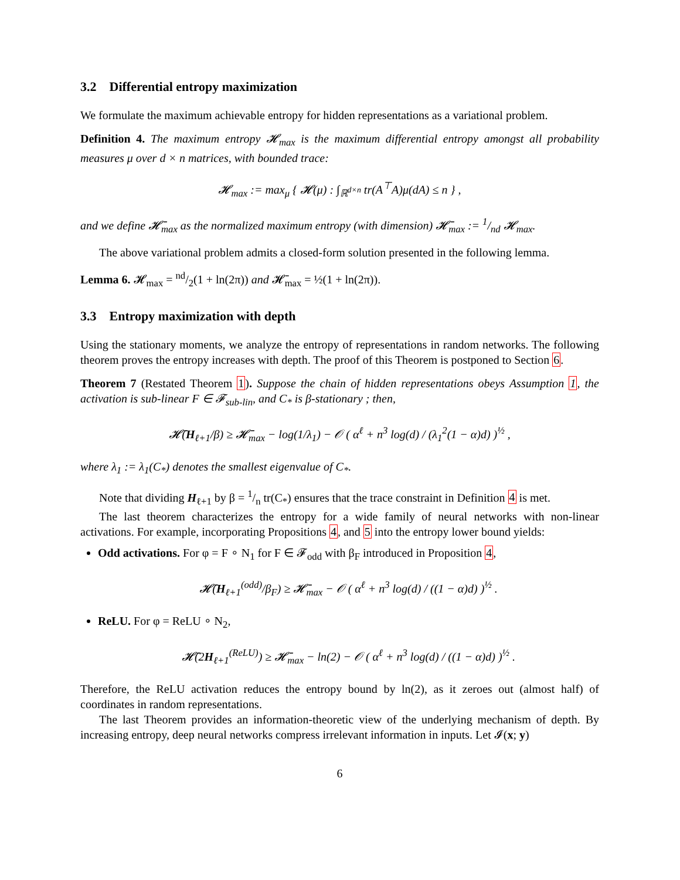3.2 Differential entropy maximization
We formulate the maximum achievable entropy for hidden representations as a variational problem.
Definition 4. The maximum entropy 𝓗<sub>max</sub> is the maximum differential entropy amongst all probability measures μ over d × n matrices, with bounded trace:
𝓗<sub>max</sub> := max<sub>μ</sub> { 𝓗(μ) : ∫<sub>ℝ<sup>d×n</sup></sub> tr(A<sup>⊤</sup>A)μ(dA) ≤ n } ,
and we define 𝓗̄<sub>max</sub> as the normalized maximum entropy (with dimension) 𝓗̄<sub>max</sub> := 1/nd 𝓗<sub>max</sub>.
The above variational problem admits a closed-form solution presented in the following lemma.
Lemma 6. 𝓗<sub>max</sub> = nd/2(1 + ln(2π)) and 𝓗̄<sub>max</sub> = ½(1 + ln(2π)).
3.3 Entropy maximization with depth
Using the stationary moments, we analyze the entropy of representations in random networks. The following theorem proves the entropy increases with depth. The proof of this Theorem is postponed to Section 6.
Theorem 7 (Restated Theorem 1). Suppose the chain of hidden representations obeys Assumption 1, the activation is sub-linear F ∈ 𝓕<sub>sub-lin</sub>, and C<sub>*</sub> is β-stationary ; then,
𝓗̄(H<sub>ℓ+1</sub>/β) ≥ 𝓗̄<sub>max</sub> − log(1/λ<sub>1</sub>) − 𝒪 ( α<sup>ℓ</sup> + n<sup>3</sup> log(d) / (λ<sub>1</sub><sup>2</sup>(1 − α)d) )<sup>½</sup> ,
where λ<sub>1</sub> := λ<sub>1</sub>(C<sub>*</sub>) denotes the smallest eigenvalue of C<sub>*</sub>.
Note that dividing H<sub>ℓ+1</sub> by β = 1/n tr(C<sub>*</sub>) ensures that the trace constraint in Definition 4 is met.
The last theorem characterizes the entropy for a wide family of neural networks with non-linear activations. For example, incorporating Propositions 4, and 5 into the entropy lower bound yields:
Odd activations. For φ = F ∘ N<sub>1</sub> for F ∈ 𝓕<sub>odd</sub> with β<sub>F</sub> introduced in Proposition 4,
𝓗̄(H<sub>ℓ+1</sub><sup>(odd)</sup>/β<sub>F</sub>) ≥ 𝓗̄<sub>max</sub> − 𝒪 ( α<sup>ℓ</sup> + n<sup>3</sup> log(d) / ((1 − α)d) )<sup>½</sup> .
ReLU. For φ = ReLU ∘ N<sub>2</sub>,
𝓗̄(2H<sub>ℓ+1</sub><sup>(ReLU)</sup>) ≥ 𝓗̄<sub>max</sub> − ln(2) − 𝒪 ( α<sup>ℓ</sup> + n<sup>3</sup> log(d) / ((1 − α)d) )<sup>½</sup> .
Therefore, the ReLU activation reduces the entropy bound by ln(2), as it zeroes out (almost half) of coordinates in random representations.
The last Theorem provides an information-theoretic view of the underlying mechanism of depth. By increasing entropy, deep neural networks compress irrelevant information in inputs. Let 𝓘(x; y)
6